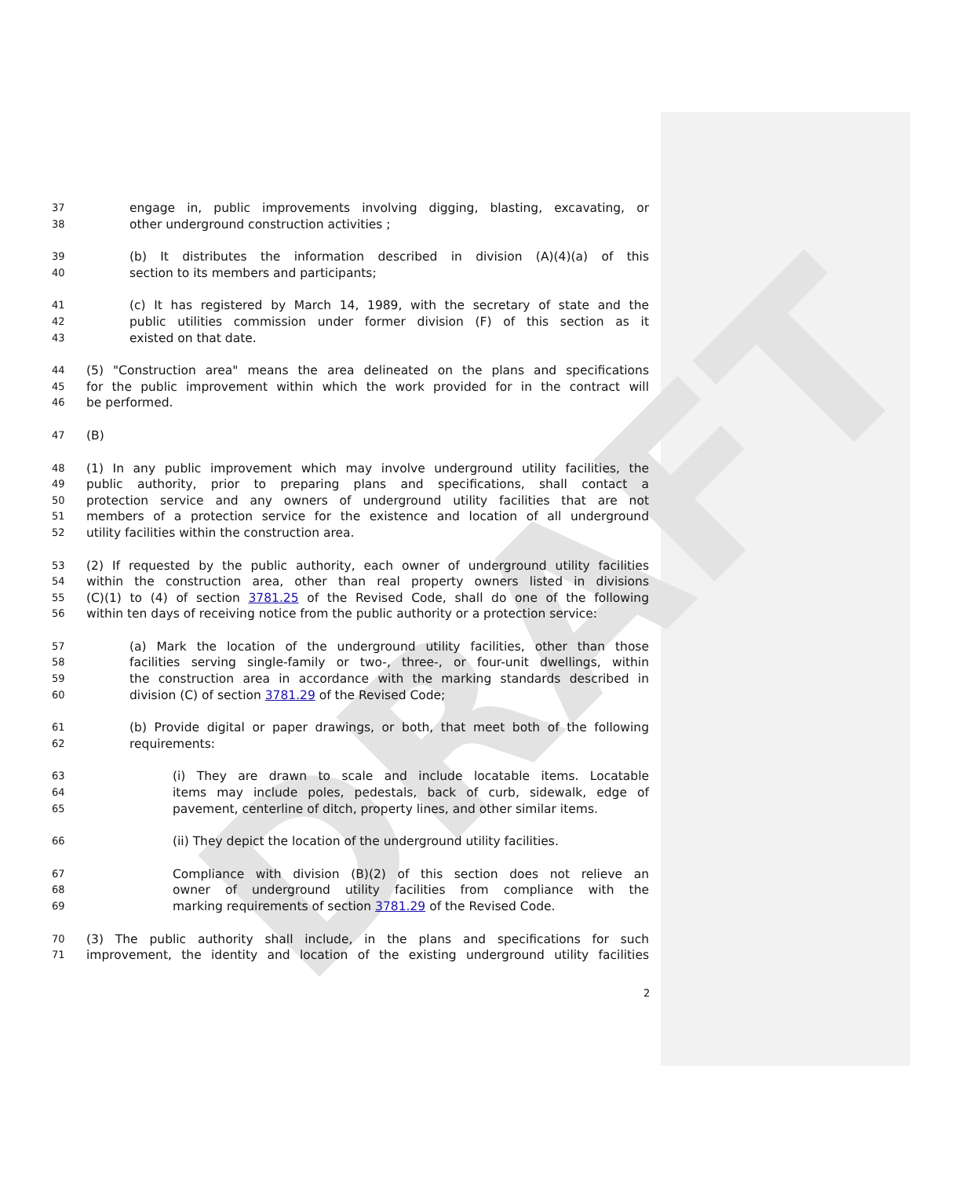DRAFT
37 engage in, public improvements involving digging, blasting, excavating, or
38 other underground construction activities ;
39 (b) It distributes the information described in division (A)(4)(a) of this
40 section to its members and participants;
41 (c) It has registered by March 14, 1989, with the secretary of state and the
42 public utilities commission under former division (F) of this section as it
43 existed on that date.
44 (5) "Construction area" means the area delineated on the plans and specifications
45 for the public improvement within which the work provided for in the contract will
46 be performed.
47 (B)
48 (1) In any public improvement which may involve underground utility facilities, the
49 public authority, prior to preparing plans and specifications, shall contact a
50 protection service and any owners of underground utility facilities that are not
51 members of a protection service for the existence and location of all underground
52 utility facilities within the construction area.
53 (2) If requested by the public authority, each owner of underground utility facilities
54 within the construction area, other than real property owners listed in divisions
55 (C)(1) to (4) of section 3781.25 of the Revised Code, shall do one of the following
56 within ten days of receiving notice from the public authority or a protection service:
57 (a) Mark the location of the underground utility facilities, other than those
58 facilities serving single-family or two-, three-, or four-unit dwellings, within
59 the construction area in accordance with the marking standards described in
60 division (C) of section 3781.29 of the Revised Code;
61 (b) Provide digital or paper drawings, or both, that meet both of the following
62 requirements:
63 (i) They are drawn to scale and include locatable items. Locatable
64 items may include poles, pedestals, back of curb, sidewalk, edge of
65 pavement, centerline of ditch, property lines, and other similar items.
66 (ii) They depict the location of the underground utility facilities.
67 Compliance with division (B)(2) of this section does not relieve an
68 owner of underground utility facilities from compliance with the
69 marking requirements of section 3781.29 of the Revised Code.
70 (3) The public authority shall include, in the plans and specifications for such
71 improvement, the identity and location of the existing underground utility facilities
2